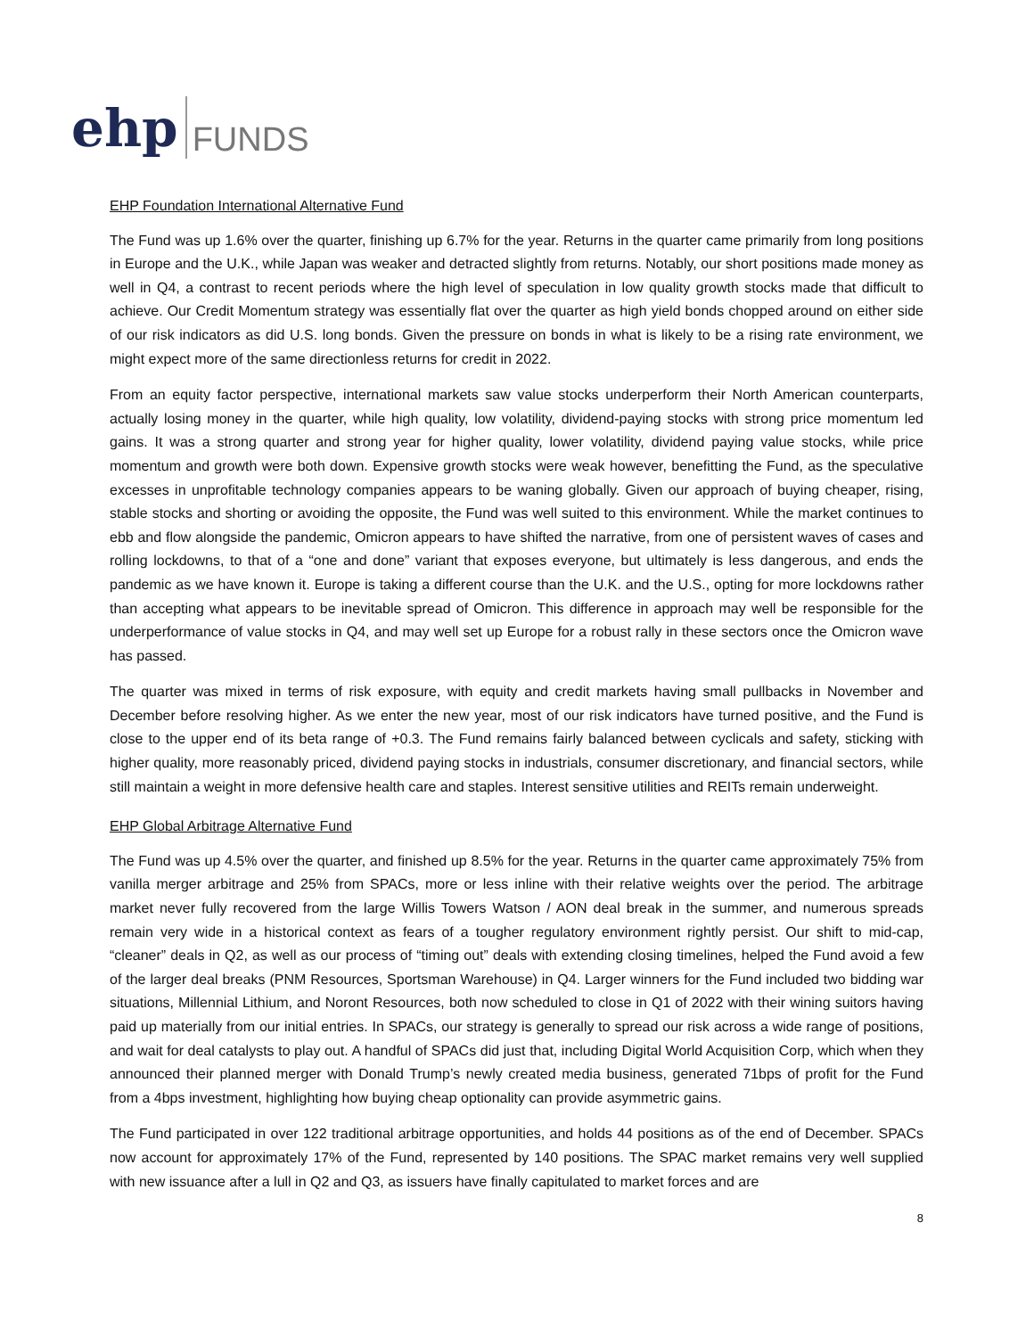ehp FUNDS
EHP Foundation International Alternative Fund
The Fund was up 1.6% over the quarter, finishing up 6.7% for the year. Returns in the quarter came primarily from long positions in Europe and the U.K., while Japan was weaker and detracted slightly from returns. Notably, our short positions made money as well in Q4, a contrast to recent periods where the high level of speculation in low quality growth stocks made that difficult to achieve. Our Credit Momentum strategy was essentially flat over the quarter as high yield bonds chopped around on either side of our risk indicators as did U.S. long bonds. Given the pressure on bonds in what is likely to be a rising rate environment, we might expect more of the same directionless returns for credit in 2022.
From an equity factor perspective, international markets saw value stocks underperform their North American counterparts, actually losing money in the quarter, while high quality, low volatility, dividend-paying stocks with strong price momentum led gains. It was a strong quarter and strong year for higher quality, lower volatility, dividend paying value stocks, while price momentum and growth were both down. Expensive growth stocks were weak however, benefitting the Fund, as the speculative excesses in unprofitable technology companies appears to be waning globally. Given our approach of buying cheaper, rising, stable stocks and shorting or avoiding the opposite, the Fund was well suited to this environment. While the market continues to ebb and flow alongside the pandemic, Omicron appears to have shifted the narrative, from one of persistent waves of cases and rolling lockdowns, to that of a “one and done” variant that exposes everyone, but ultimately is less dangerous, and ends the pandemic as we have known it. Europe is taking a different course than the U.K. and the U.S., opting for more lockdowns rather than accepting what appears to be inevitable spread of Omicron. This difference in approach may well be responsible for the underperformance of value stocks in Q4, and may well set up Europe for a robust rally in these sectors once the Omicron wave has passed.
The quarter was mixed in terms of risk exposure, with equity and credit markets having small pullbacks in November and December before resolving higher. As we enter the new year, most of our risk indicators have turned positive, and the Fund is close to the upper end of its beta range of +0.3. The Fund remains fairly balanced between cyclicals and safety, sticking with higher quality, more reasonably priced, dividend paying stocks in industrials, consumer discretionary, and financial sectors, while still maintain a weight in more defensive health care and staples. Interest sensitive utilities and REITs remain underweight.
EHP Global Arbitrage Alternative Fund
The Fund was up 4.5% over the quarter, and finished up 8.5% for the year. Returns in the quarter came approximately 75% from vanilla merger arbitrage and 25% from SPACs, more or less inline with their relative weights over the period. The arbitrage market never fully recovered from the large Willis Towers Watson / AON deal break in the summer, and numerous spreads remain very wide in a historical context as fears of a tougher regulatory environment rightly persist. Our shift to mid-cap, “cleaner” deals in Q2, as well as our process of “timing out” deals with extending closing timelines, helped the Fund avoid a few of the larger deal breaks (PNM Resources, Sportsman Warehouse) in Q4. Larger winners for the Fund included two bidding war situations, Millennial Lithium, and Noront Resources, both now scheduled to close in Q1 of 2022 with their wining suitors having paid up materially from our initial entries. In SPACs, our strategy is generally to spread our risk across a wide range of positions, and wait for deal catalysts to play out. A handful of SPACs did just that, including Digital World Acquisition Corp, which when they announced their planned merger with Donald Trump’s newly created media business, generated 71bps of profit for the Fund from a 4bps investment, highlighting how buying cheap optionality can provide asymmetric gains.
The Fund participated in over 122 traditional arbitrage opportunities, and holds 44 positions as of the end of December. SPACs now account for approximately 17% of the Fund, represented by 140 positions. The SPAC market remains very well supplied with new issuance after a lull in Q2 and Q3, as issuers have finally capitulated to market forces and are
8